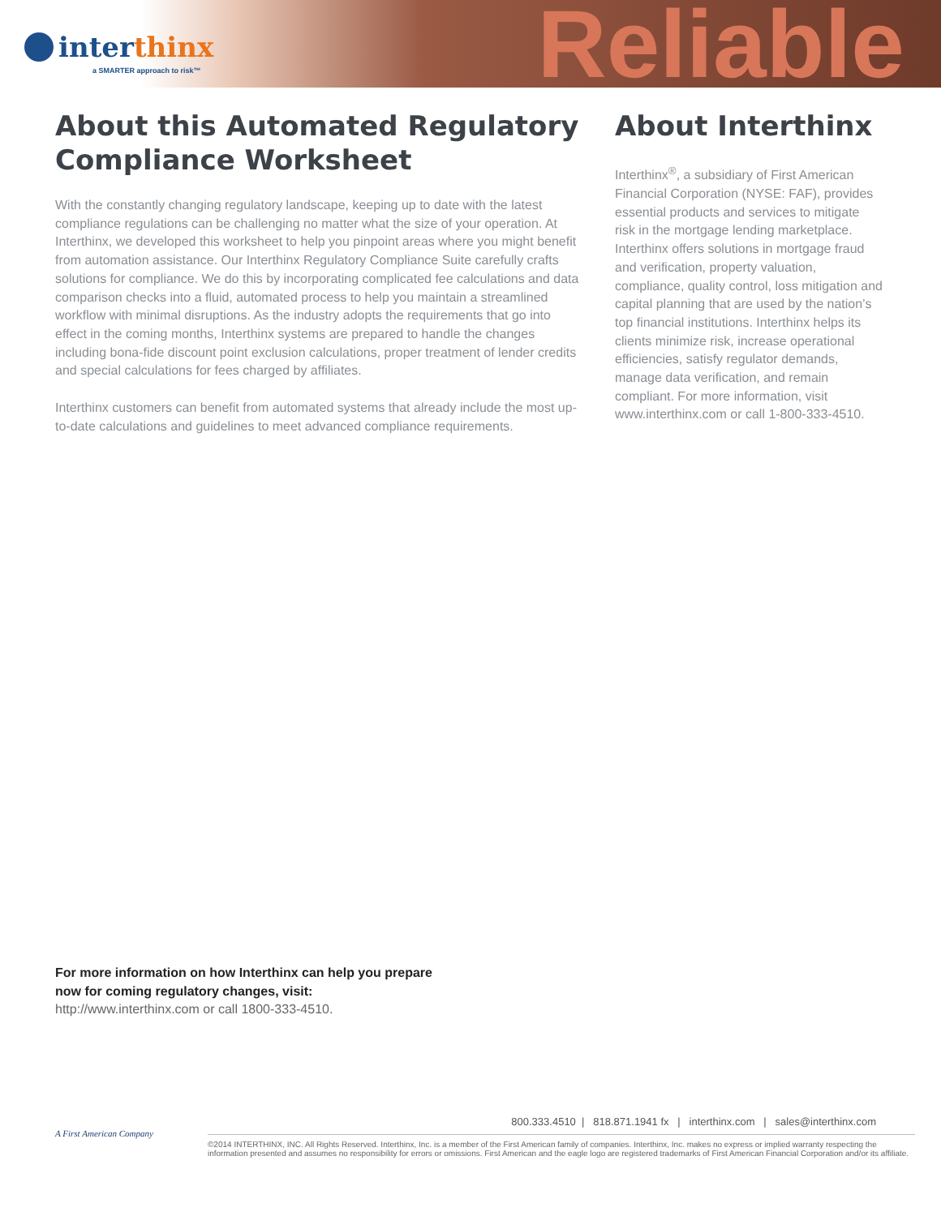interthinx
a SMARTER approach to risk™ Reliable
About this Automated Regulatory Compliance Worksheet
With the constantly changing regulatory landscape, keeping up to date with the latest compliance regulations can be challenging no matter what the size of your operation. At Interthinx, we developed this worksheet to help you pinpoint areas where you might benefit from automation assistance. Our Interthinx Regulatory Compliance Suite carefully crafts solutions for compliance. We do this by incorporating complicated fee calculations and data comparison checks into a fluid, automated process to help you maintain a streamlined workflow with minimal disruptions. As the industry adopts the requirements that go into effect in the coming months, Interthinx systems are prepared to handle the changes including bona-fide discount point exclusion calculations, proper treatment of lender credits and special calculations for fees charged by affiliates.
Interthinx customers can benefit from automated systems that already include the most up-to-date calculations and guidelines to meet advanced compliance requirements.
About Interthinx
Interthinx<sup>®</sup>, a subsidiary of First American Financial Corporation (NYSE: FAF), provides essential products and services to mitigate risk in the mortgage lending marketplace. Interthinx offers solutions in mortgage fraud and verification, property valuation, compliance, quality control, loss mitigation and capital planning that are used by the nation’s top financial institutions. Interthinx helps its clients minimize risk, increase operational efficiencies, satisfy regulator demands, manage data verification, and remain compliant. For more information, visit www.interthinx.com or call 1-800-333-4510.
For more information on how Interthinx can help you prepare now for coming regulatory changes, visit:
http://www.interthinx.com or call 1800-333-4510.
A First American Company
800.333.4510 | 818.871.1941 fx | interthinx.com | sales@interthinx.com
©2014 INTERTHINX, INC. All Rights Reserved. Interthinx, Inc. is a member of the First American family of companies. Interthinx, Inc. makes no express or implied warranty respecting the information presented and assumes no responsibility for errors or omissions. First American and the eagle logo are registered trademarks of First American Financial Corporation and/or its affiliate.